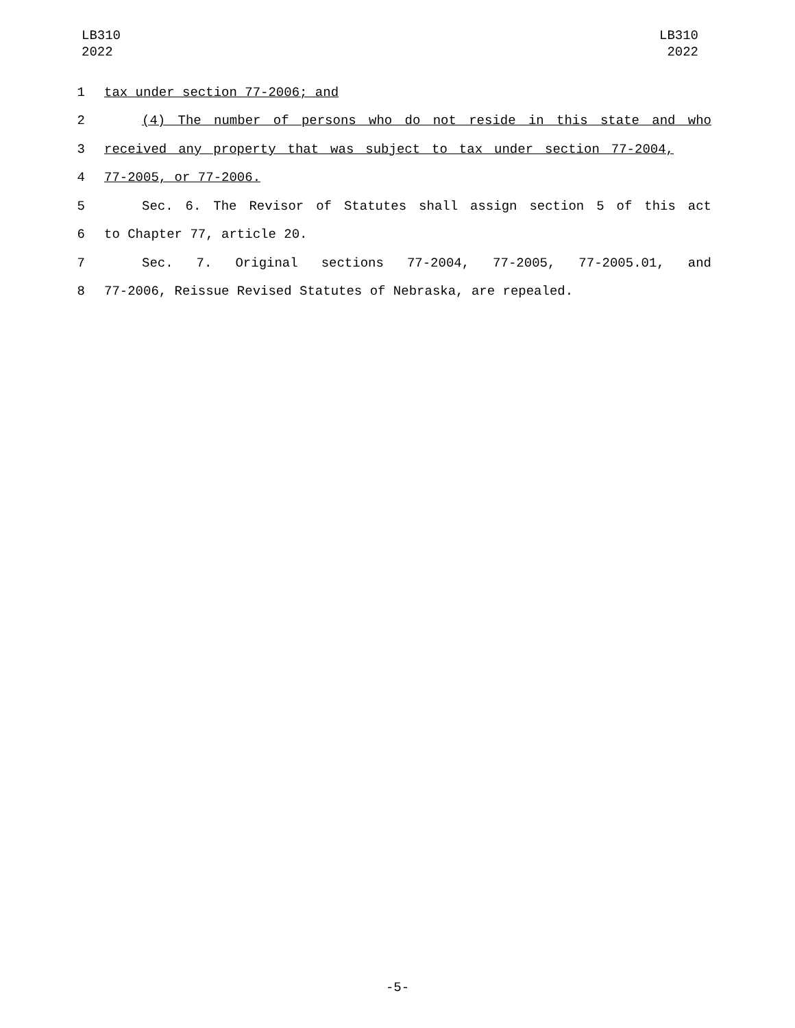LB310
2022
LB310
2022
1 tax under section 77-2006; and
2 (4) The number of persons who do not reside in this state and who
3 received any property that was subject to tax under section 77-2004,
4 77-2005, or 77-2006.
5 Sec. 6. The Revisor of Statutes shall assign section 5 of this act
6 to Chapter 77, article 20.
7 Sec. 7. Original sections 77-2004, 77-2005, 77-2005.01, and
8 77-2006, Reissue Revised Statutes of Nebraska, are repealed.
-5-